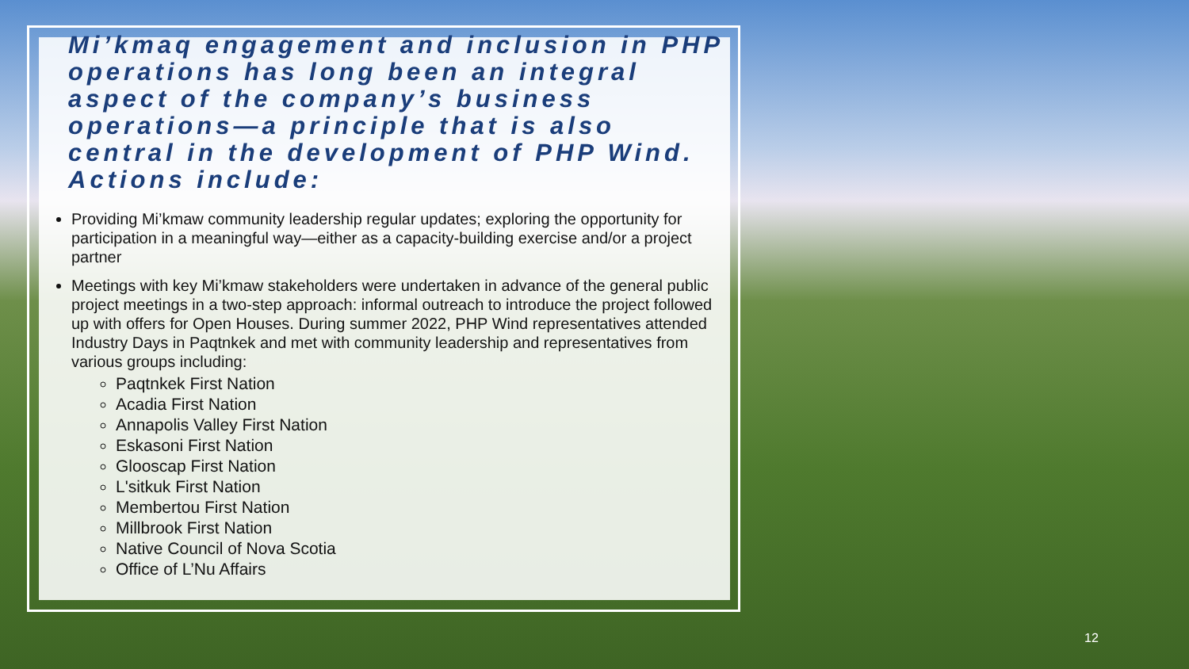Mi’kmaq engagement and inclusion in PHP operations has long been an integral aspect of the company’s business operations—a principle that is also central in the development of PHP Wind. Actions include:
Providing Mi’kmaw community leadership regular updates; exploring the opportunity for participation in a meaningful way—either as a capacity-building exercise and/or a project partner
Meetings with key Mi’kmaw stakeholders were undertaken in advance of the general public project meetings in a two-step approach: informal outreach to introduce the project followed up with offers for Open Houses. During summer 2022, PHP Wind representatives attended Industry Days in Paqtnkek and met with community leadership and representatives from various groups including:
Paqtnkek First Nation
Acadia First Nation
Annapolis Valley First Nation
Eskasoni First Nation
Glooscap First Nation
L'sitkuk First Nation
Membertou First Nation
Millbrook First Nation
Native Council of Nova Scotia
Office of L’Nu Affairs
12